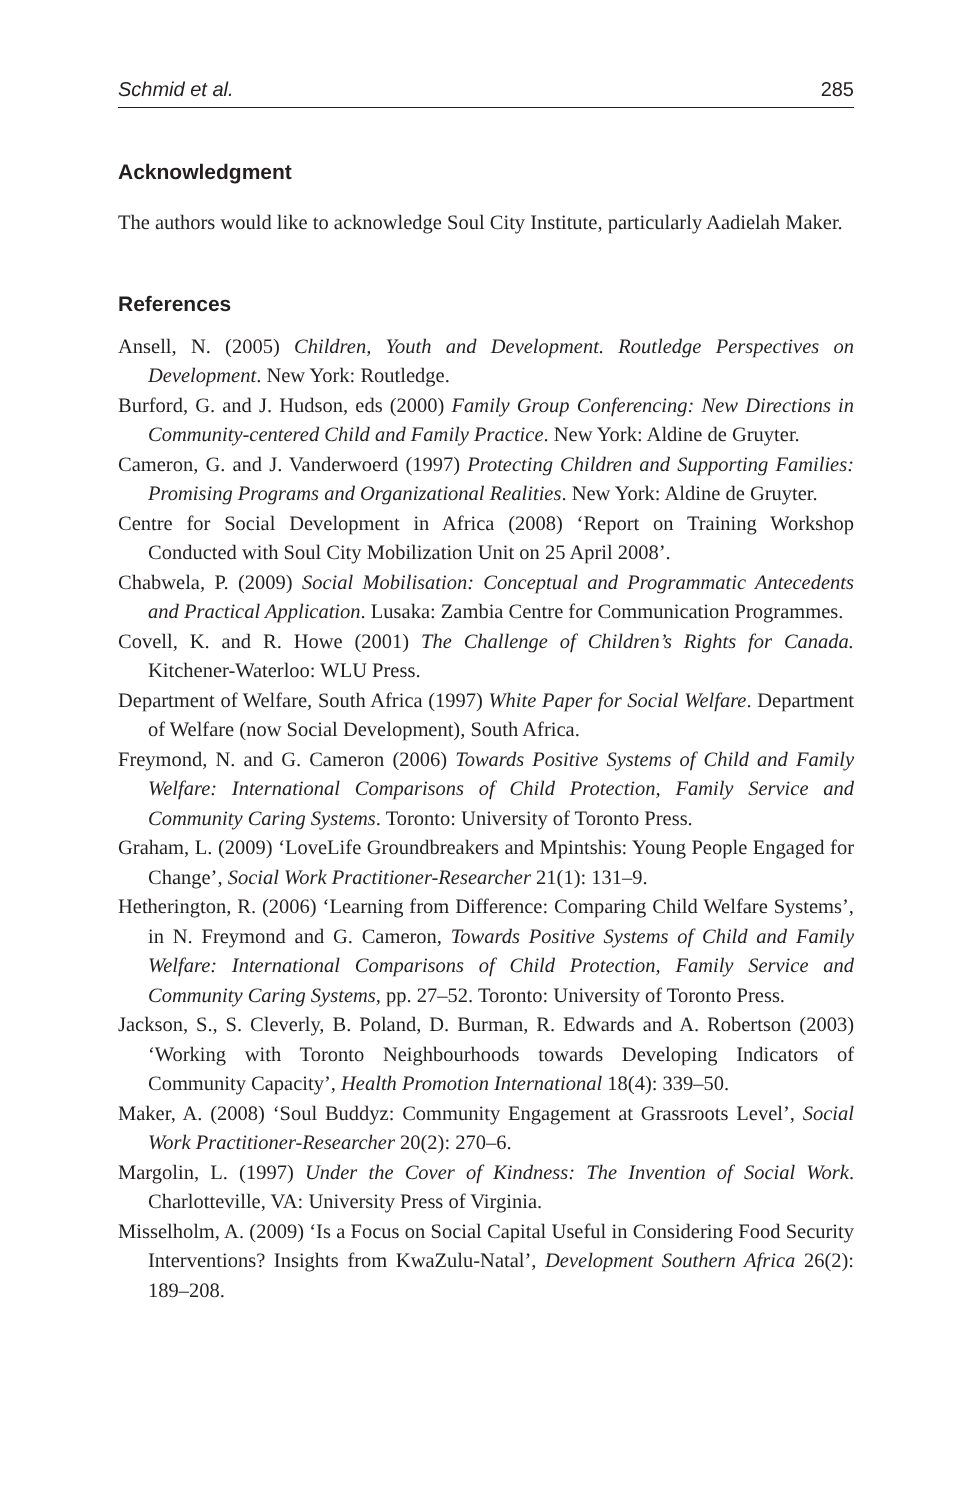Schmid et al. 285
Acknowledgment
The authors would like to acknowledge Soul City Institute, particularly Aadielah Maker.
References
Ansell, N. (2005) Children, Youth and Development. Routledge Perspectives on Development. New York: Routledge.
Burford, G. and J. Hudson, eds (2000) Family Group Conferencing: New Directions in Community-centered Child and Family Practice. New York: Aldine de Gruyter.
Cameron, G. and J. Vanderwoerd (1997) Protecting Children and Supporting Families: Promising Programs and Organizational Realities. New York: Aldine de Gruyter.
Centre for Social Development in Africa (2008) ‘Report on Training Workshop Conducted with Soul City Mobilization Unit on 25 April 2008’.
Chabwela, P. (2009) Social Mobilisation: Conceptual and Programmatic Antecedents and Practical Application. Lusaka: Zambia Centre for Communication Programmes.
Covell, K. and R. Howe (2001) The Challenge of Children’s Rights for Canada. Kitchener-Waterloo: WLU Press.
Department of Welfare, South Africa (1997) White Paper for Social Welfare. Department of Welfare (now Social Development), South Africa.
Freymond, N. and G. Cameron (2006) Towards Positive Systems of Child and Family Welfare: International Comparisons of Child Protection, Family Service and Community Caring Systems. Toronto: University of Toronto Press.
Graham, L. (2009) ‘LoveLife Groundbreakers and Mpintshis: Young People Engaged for Change’, Social Work Practitioner-Researcher 21(1): 131–9.
Hetherington, R. (2006) ‘Learning from Difference: Comparing Child Welfare Systems’, in N. Freymond and G. Cameron, Towards Positive Systems of Child and Family Welfare: International Comparisons of Child Protection, Family Service and Community Caring Systems, pp. 27–52. Toronto: University of Toronto Press.
Jackson, S., S. Cleverly, B. Poland, D. Burman, R. Edwards and A. Robertson (2003) ‘Working with Toronto Neighbourhoods towards Developing Indicators of Community Capacity’, Health Promotion International 18(4): 339–50.
Maker, A. (2008) ‘Soul Buddyz: Community Engagement at Grassroots Level’, Social Work Practitioner-Researcher 20(2): 270–6.
Margolin, L. (1997) Under the Cover of Kindness: The Invention of Social Work. Charlotteville, VA: University Press of Virginia.
Misselholm, A. (2009) ‘Is a Focus on Social Capital Useful in Considering Food Security Interventions? Insights from KwaZulu-Natal’, Development Southern Africa 26(2): 189–208.